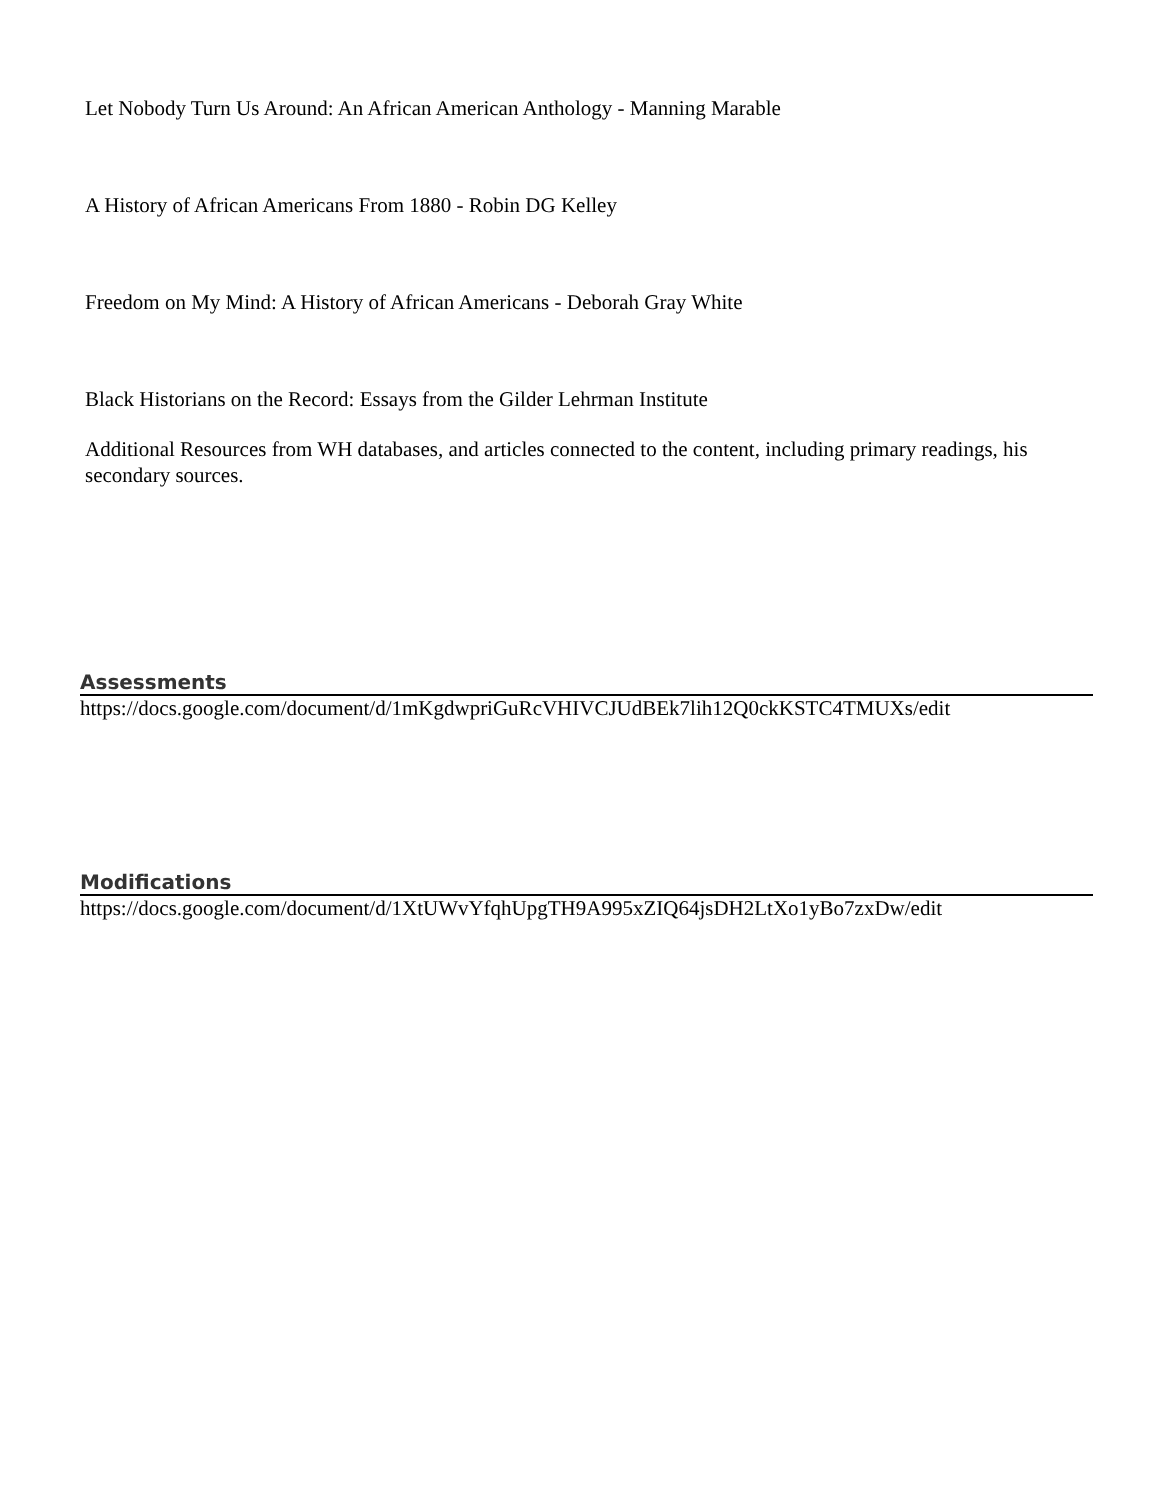Let Nobody Turn Us Around: An African American Anthology - Manning Marable
A History of African Americans From 1880 - Robin DG Kelley
Freedom on My Mind: A History of African Americans - Deborah Gray White
Black Historians on the Record: Essays from the Gilder Lehrman Institute
Additional Resources from WH databases, and articles connected to the content, including primary readings, his
secondary sources.
Assessments
https://docs.google.com/document/d/1mKgdwpriGuRcVHIVCJUdBEk7lih12Q0ckKSTC4TMUXs/edit
Modifications
https://docs.google.com/document/d/1XtUWvYfqhUpgTH9A995xZIQ64jsDH2LtXo1yBo7zxDw/edit